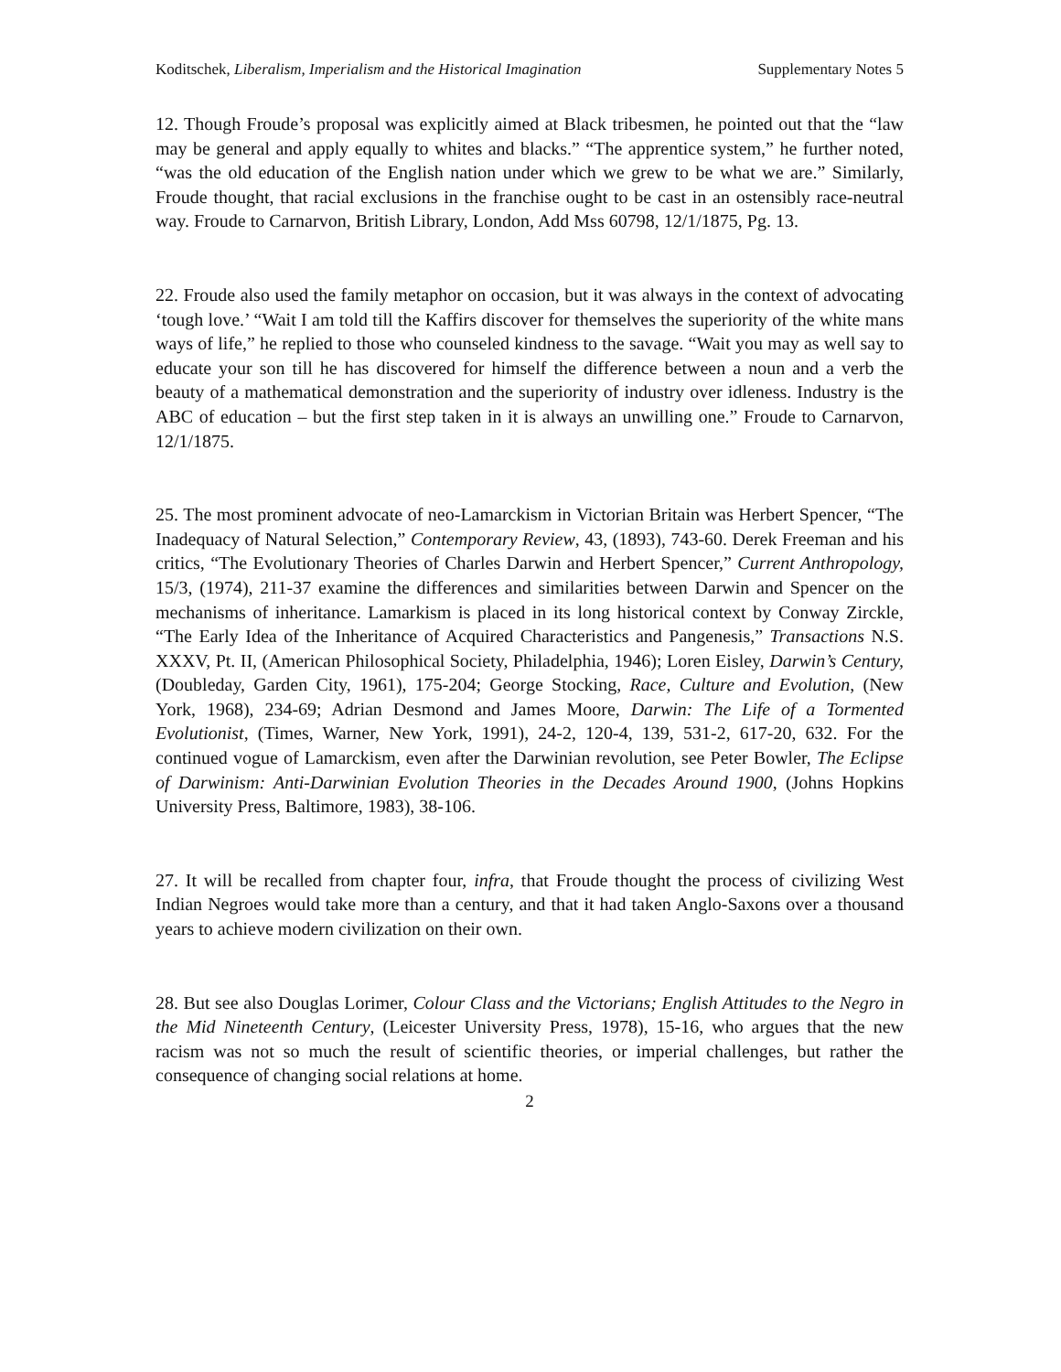Koditschek, Liberalism, Imperialism and the Historical Imagination Supplementary Notes 5
12. Though Froude’s proposal was explicitly aimed at Black tribesmen, he pointed out that the “law may be general and apply equally to whites and blacks.” “The apprentice system,” he further noted, “was the old education of the English nation under which we grew to be what we are.” Similarly, Froude thought, that racial exclusions in the franchise ought to be cast in an ostensibly race-neutral way. Froude to Carnarvon, British Library, London, Add Mss 60798, 12/1/1875, Pg. 13.
22. Froude also used the family metaphor on occasion, but it was always in the context of advocating ‘tough love.’ “Wait I am told till the Kaffirs discover for themselves the superiority of the white mans ways of life,” he replied to those who counseled kindness to the savage. “Wait you may as well say to educate your son till he has discovered for himself the difference between a noun and a verb the beauty of a mathematical demonstration and the superiority of industry over idleness. Industry is the ABC of education – but the first step taken in it is always an unwilling one.” Froude to Carnarvon, 12/1/1875.
25. The most prominent advocate of neo-Lamarckism in Victorian Britain was Herbert Spencer, “The Inadequacy of Natural Selection,” Contemporary Review, 43, (1893), 743-60. Derek Freeman and his critics, “The Evolutionary Theories of Charles Darwin and Herbert Spencer,” Current Anthropology, 15/3, (1974), 211-37 examine the differences and similarities between Darwin and Spencer on the mechanisms of inheritance. Lamarkism is placed in its long historical context by Conway Zirckle, “The Early Idea of the Inheritance of Acquired Characteristics and Pangenesis,” Transactions N.S. XXXV, Pt. II, (American Philosophical Society, Philadelphia, 1946); Loren Eisley, Darwin’s Century, (Doubleday, Garden City, 1961), 175-204; George Stocking, Race, Culture and Evolution, (New York, 1968), 234-69; Adrian Desmond and James Moore, Darwin: The Life of a Tormented Evolutionist, (Times, Warner, New York, 1991), 24-2, 120-4, 139, 531-2, 617-20, 632. For the continued vogue of Lamarckism, even after the Darwinian revolution, see Peter Bowler, The Eclipse of Darwinism: Anti-Darwinian Evolution Theories in the Decades Around 1900, (Johns Hopkins University Press, Baltimore, 1983), 38-106.
27. It will be recalled from chapter four, infra, that Froude thought the process of civilizing West Indian Negroes would take more than a century, and that it had taken Anglo-Saxons over a thousand years to achieve modern civilization on their own.
28. But see also Douglas Lorimer, Colour Class and the Victorians; English Attitudes to the Negro in the Mid Nineteenth Century, (Leicester University Press, 1978), 15-16, who argues that the new racism was not so much the result of scientific theories, or imperial challenges, but rather the consequence of changing social relations at home.
2